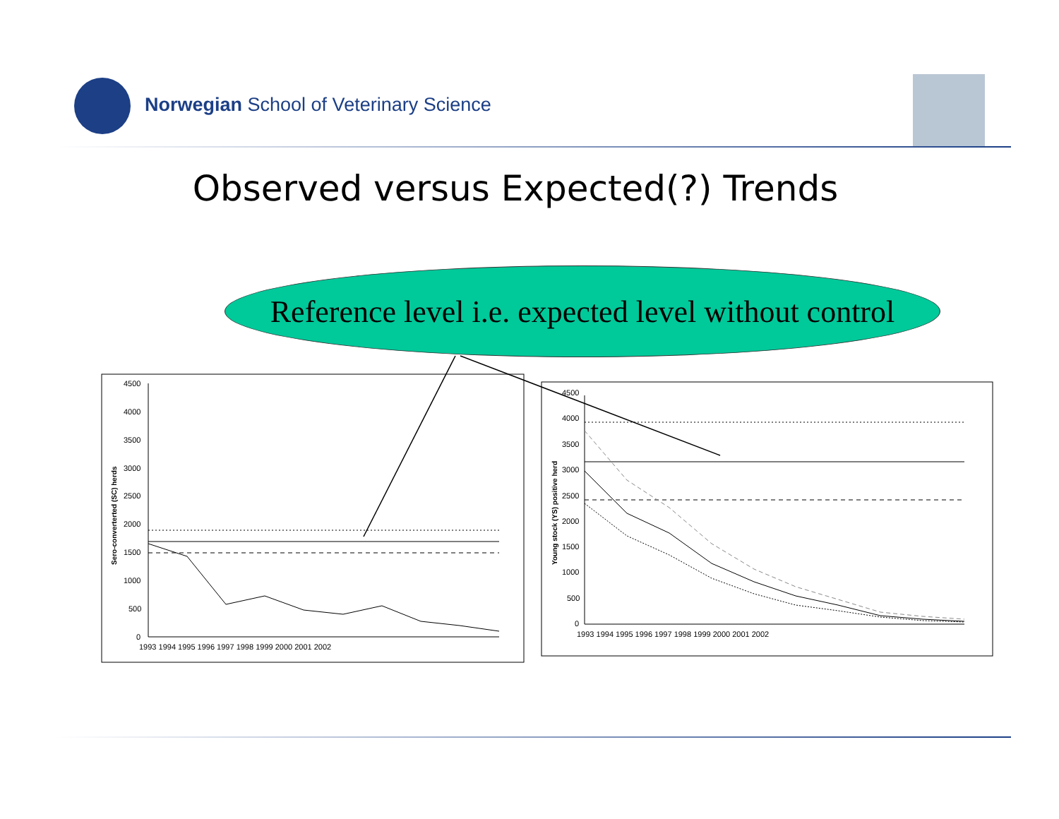Norwegian School of Veterinary Science
Observed versus Expected(?) Trends
Reference level i.e. expected level without control
4500
4000
3500
3000
2500
2000
1500
1000
500
0
Sero-converterted (SC) herds
1993 1994 1995 1996 1997 1998 1999 2000 2001 2002
4500
4000
3500
3000
2500
2000
1500
1000
500
0
Young stock (YS) positive herd
1993 1994 1995 1996 1997 1998 1999 2000 2001 2002